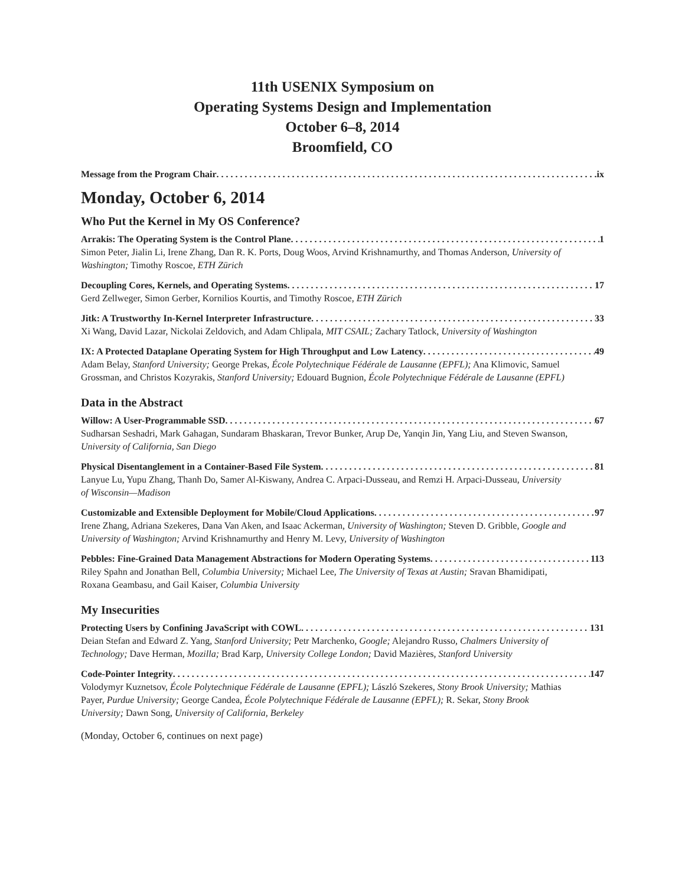11th USENIX Symposium on
Operating Systems Design and Implementation
October 6–8, 2014
Broomfield, CO
Message from the Program Chair ix
Monday, October 6, 2014
Who Put the Kernel in My OS Conference?
Arrakis: The Operating System is the Control Plane 1
Simon Peter, Jialin Li, Irene Zhang, Dan R. K. Ports, Doug Woos, Arvind Krishnamurthy, and Thomas Anderson, University of Washington; Timothy Roscoe, ETH Zürich
Decoupling Cores, Kernels, and Operating Systems 17
Gerd Zellweger, Simon Gerber, Kornilios Kourtis, and Timothy Roscoe, ETH Zürich
Jitk: A Trustworthy In-Kernel Interpreter Infrastructure 33
Xi Wang, David Lazar, Nickolai Zeldovich, and Adam Chlipala, MIT CSAIL; Zachary Tatlock, University of Washington
IX: A Protected Dataplane Operating System for High Throughput and Low Latency 49
Adam Belay, Stanford University; George Prekas, École Polytechnique Fédérale de Lausanne (EPFL); Ana Klimovic, Samuel Grossman, and Christos Kozyrakis, Stanford University; Edouard Bugnion, École Polytechnique Fédérale de Lausanne (EPFL)
Data in the Abstract
Willow: A User-Programmable SSD 67
Sudharsan Seshadri, Mark Gahagan, Sundaram Bhaskaran, Trevor Bunker, Arup De, Yanqin Jin, Yang Liu, and Steven Swanson, University of California, San Diego
Physical Disentanglement in a Container-Based File System 81
Lanyue Lu, Yupu Zhang, Thanh Do, Samer Al-Kiswany, Andrea C. Arpaci-Dusseau, and Remzi H. Arpaci-Dusseau, University of Wisconsin—Madison
Customizable and Extensible Deployment for Mobile/Cloud Applications 97
Irene Zhang, Adriana Szekeres, Dana Van Aken, and Isaac Ackerman, University of Washington; Steven D. Gribble, Google and University of Washington; Arvind Krishnamurthy and Henry M. Levy, University of Washington
Pebbles: Fine-Grained Data Management Abstractions for Modern Operating Systems 113
Riley Spahn and Jonathan Bell, Columbia University; Michael Lee, The University of Texas at Austin; Sravan Bhamidipati, Roxana Geambasu, and Gail Kaiser, Columbia University
My Insecurities
Protecting Users by Confining JavaScript with COWL 131
Deian Stefan and Edward Z. Yang, Stanford University; Petr Marchenko, Google; Alejandro Russo, Chalmers University of Technology; Dave Herman, Mozilla; Brad Karp, University College London; David Mazières, Stanford University
Code-Pointer Integrity 147
Volodymyr Kuznetsov, École Polytechnique Fédérale de Lausanne (EPFL); László Szekeres, Stony Brook University; Mathias Payer, Purdue University; George Candea, École Polytechnique Fédérale de Lausanne (EPFL); R. Sekar, Stony Brook University; Dawn Song, University of California, Berkeley
(Monday, October 6, continues on next page)